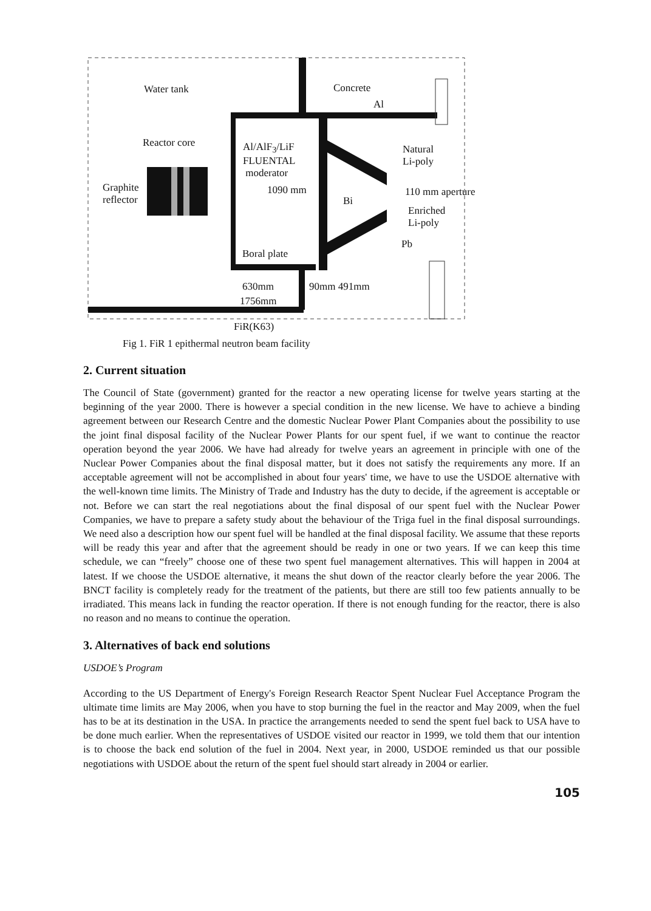Water tank Concrete
Al
Reactor core
Al/AlF<sub>3</sub>/LiF
FLUENTAL
moderator
Natural
Li-poly
Graphite
reflector
1090 mm
Bi
110 mm aperture
Enriched
Li-poly
Pb
Boral plate
630mm 90mm 491mm
1756mm
FiR(K63)
Fig 1. FiR 1 epithermal neutron beam facility
2. Current situation
The Council of State (government) granted for the reactor a new operating license for twelve years starting at the beginning of the year 2000. There is however a special condition in the new license. We have to achieve a binding agreement between our Research Centre and the domestic Nuclear Power Plant Companies about the possibility to use the joint final disposal facility of the Nuclear Power Plants for our spent fuel, if we want to continue the reactor operation beyond the year 2006. We have had already for twelve years an agreement in principle with one of the Nuclear Power Companies about the final disposal matter, but it does not satisfy the requirements any more. If an acceptable agreement will not be accomplished in about four years' time, we have to use the USDOE alternative with the well-known time limits. The Ministry of Trade and Industry has the duty to decide, if the agreement is acceptable or not. Before we can start the real negotiations about the final disposal of our spent fuel with the Nuclear Power Companies, we have to prepare a safety study about the behaviour of the Triga fuel in the final disposal surroundings. We need also a description how our spent fuel will be handled at the final disposal facility. We assume that these reports will be ready this year and after that the agreement should be ready in one or two years. If we can keep this time schedule, we can “freely” choose one of these two spent fuel management alternatives. This will happen in 2004 at latest. If we choose the USDOE alternative, it means the shut down of the reactor clearly before the year 2006. The BNCT facility is completely ready for the treatment of the patients, but there are still too few patients annually to be irradiated. This means lack in funding the reactor operation. If there is not enough funding for the reactor, there is also no reason and no means to continue the operation.
3. Alternatives of back end solutions
USDOE’s Program
According to the US Department of Energy's Foreign Research Reactor Spent Nuclear Fuel Acceptance Program the ultimate time limits are May 2006, when you have to stop burning the fuel in the reactor and May 2009, when the fuel has to be at its destination in the USA. In practice the arrangements needed to send the spent fuel back to USA have to be done much earlier. When the representatives of USDOE visited our reactor in 1999, we told them that our intention is to choose the back end solution of the fuel in 2004. Next year, in 2000, USDOE reminded us that our possible negotiations with USDOE about the return of the spent fuel should start already in 2004 or earlier.
105